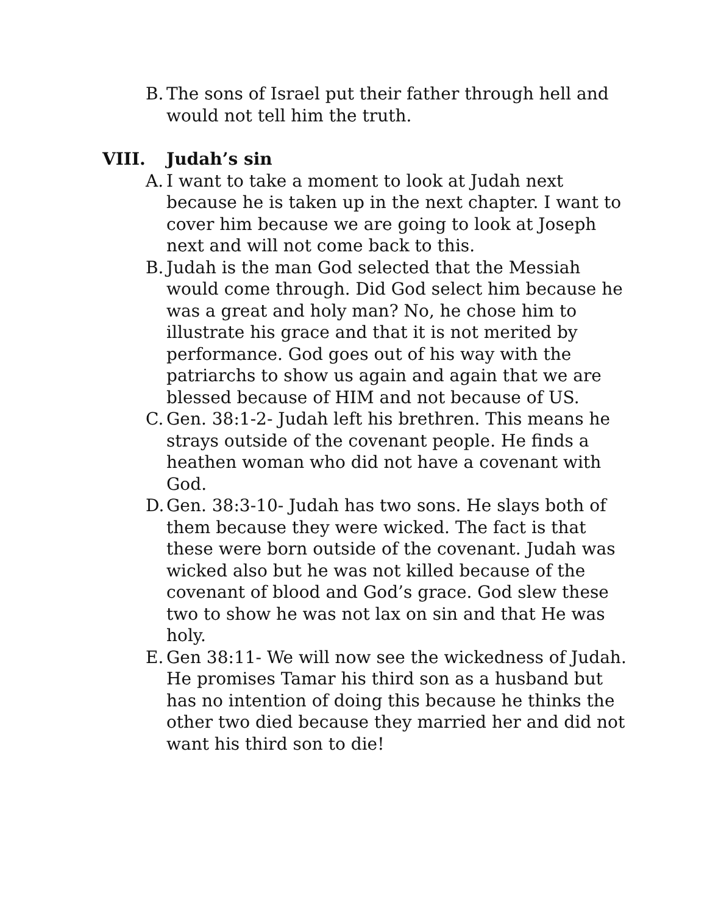B. The sons of Israel put their father through hell and would not tell him the truth.
VIII. Judah’s sin
A. I want to take a moment to look at Judah next because he is taken up in the next chapter. I want to cover him because we are going to look at Joseph next and will not come back to this.
B. Judah is the man God selected that the Messiah would come through. Did God select him because he was a great and holy man? No, he chose him to illustrate his grace and that it is not merited by performance. God goes out of his way with the patriarchs to show us again and again that we are blessed because of HIM and not because of US.
C. Gen. 38:1-2- Judah left his brethren. This means he strays outside of the covenant people. He finds a heathen woman who did not have a covenant with God.
D. Gen. 38:3-10- Judah has two sons. He slays both of them because they were wicked. The fact is that these were born outside of the covenant. Judah was wicked also but he was not killed because of the covenant of blood and God’s grace. God slew these two to show he was not lax on sin and that He was holy.
E. Gen 38:11- We will now see the wickedness of Judah. He promises Tamar his third son as a husband but has no intention of doing this because he thinks the other two died because they married her and did not want his third son to die!